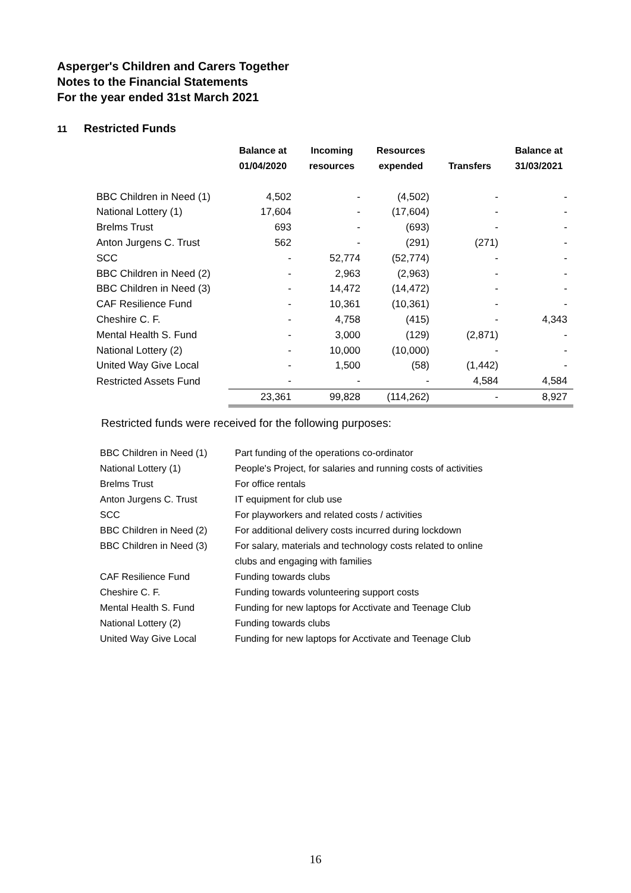Asperger's Children and Carers Together
Notes to the Financial Statements
For the year ended 31st March 2021
11 Restricted Funds
| | Balance at 01/04/2020 | Incoming resources | Resources expended | Transfers | Balance at 31/03/2021 |
| --- | --- | --- | --- | --- | --- |
| BBC Children in Need (1) | 4,502 | - | (4,502) | - | - |
| National Lottery (1) | 17,604 | - | (17,604) | - | - |
| Brelms Trust | 693 | - | (693) | - | - |
| Anton Jurgens C. Trust | 562 | - | (291) | (271) | - |
| SCC | - | 52,774 | (52,774) | - | - |
| BBC Children in Need (2) | - | 2,963 | (2,963) | - | - |
| BBC Children in Need (3) | - | 14,472 | (14,472) | - | - |
| CAF Resilience Fund | - | 10,361 | (10,361) | - | - |
| Cheshire C. F. | - | 4,758 | (415) | - | 4,343 |
| Mental Health S. Fund | - | 3,000 | (129) | (2,871) | - |
| National Lottery (2) | - | 10,000 | (10,000) | - | - |
| United Way Give Local | - | 1,500 | (58) | (1,442) | - |
| Restricted Assets Fund | - | - | - | 4,584 | 4,584 |
| | 23,361 | 99,828 | (114,262) | - | 8,927 |
Restricted funds were received for the following purposes:
| BBC Children in Need (1) | Part funding of the operations co-ordinator |
| National Lottery (1) | People's Project, for salaries and running costs of activities |
| Brelms Trust | For office rentals |
| Anton Jurgens C. Trust | IT equipment for club use |
| SCC | For playworkers and related costs / activities |
| BBC Children in Need (2) | For additional delivery costs incurred during lockdown |
| BBC Children in Need (3) | For salary, materials and technology costs related to online clubs and engaging with families |
| CAF Resilience Fund | Funding towards clubs |
| Cheshire C. F. | Funding towards volunteering support costs |
| Mental Health S. Fund | Funding for new laptops for Acctivate and Teenage Club |
| National Lottery (2) | Funding towards clubs |
| United Way Give Local | Funding for new laptops for Acctivate and Teenage Club |
16